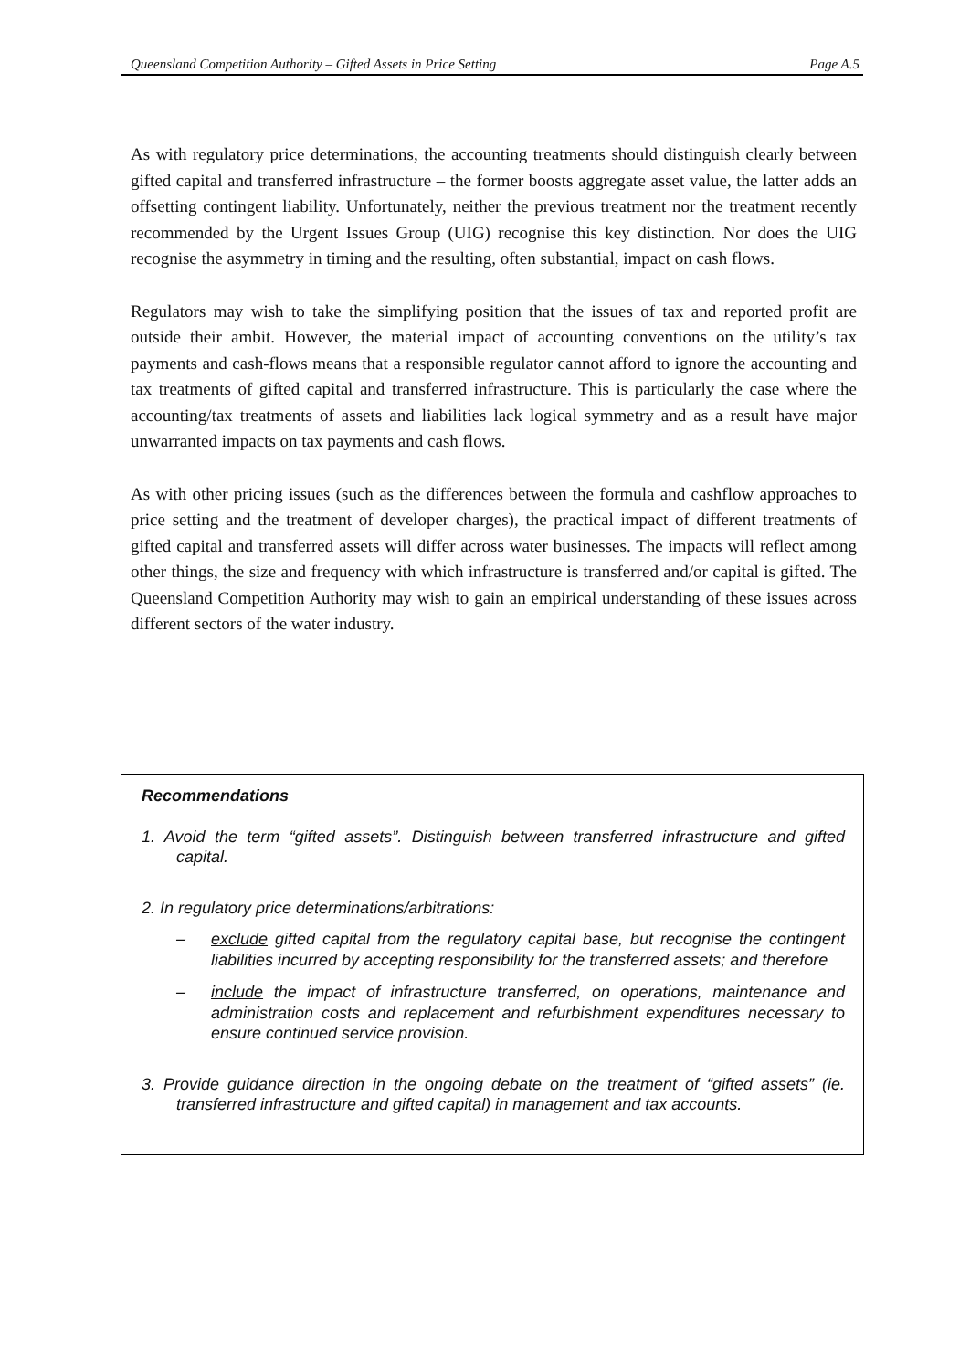Queensland Competition Authority – Gifted Assets in Price Setting Page A.5
As with regulatory price determinations, the accounting treatments should distinguish clearly between gifted capital and transferred infrastructure – the former boosts aggregate asset value, the latter adds an offsetting contingent liability. Unfortunately, neither the previous treatment nor the treatment recently recommended by the Urgent Issues Group (UIG) recognise this key distinction. Nor does the UIG recognise the asymmetry in timing and the resulting, often substantial, impact on cash flows.
Regulators may wish to take the simplifying position that the issues of tax and reported profit are outside their ambit. However, the material impact of accounting conventions on the utility’s tax payments and cash-flows means that a responsible regulator cannot afford to ignore the accounting and tax treatments of gifted capital and transferred infrastructure. This is particularly the case where the accounting/tax treatments of assets and liabilities lack logical symmetry and as a result have major unwarranted impacts on tax payments and cash flows.
As with other pricing issues (such as the differences between the formula and cashflow approaches to price setting and the treatment of developer charges), the practical impact of different treatments of gifted capital and transferred assets will differ across water businesses. The impacts will reflect among other things, the size and frequency with which infrastructure is transferred and/or capital is gifted. The Queensland Competition Authority may wish to gain an empirical understanding of these issues across different sectors of the water industry.
Recommendations
1. Avoid the term “gifted assets”. Distinguish between transferred infrastructure and gifted capital.
2. In regulatory price determinations/arbitrations:
– exclude gifted capital from the regulatory capital base, but recognise the contingent liabilities incurred by accepting responsibility for the transferred assets; and therefore
– include the impact of infrastructure transferred, on operations, maintenance and administration costs and replacement and refurbishment expenditures necessary to ensure continued service provision.
3. Provide guidance direction in the ongoing debate on the treatment of “gifted assets” (ie. transferred infrastructure and gifted capital) in management and tax accounts.